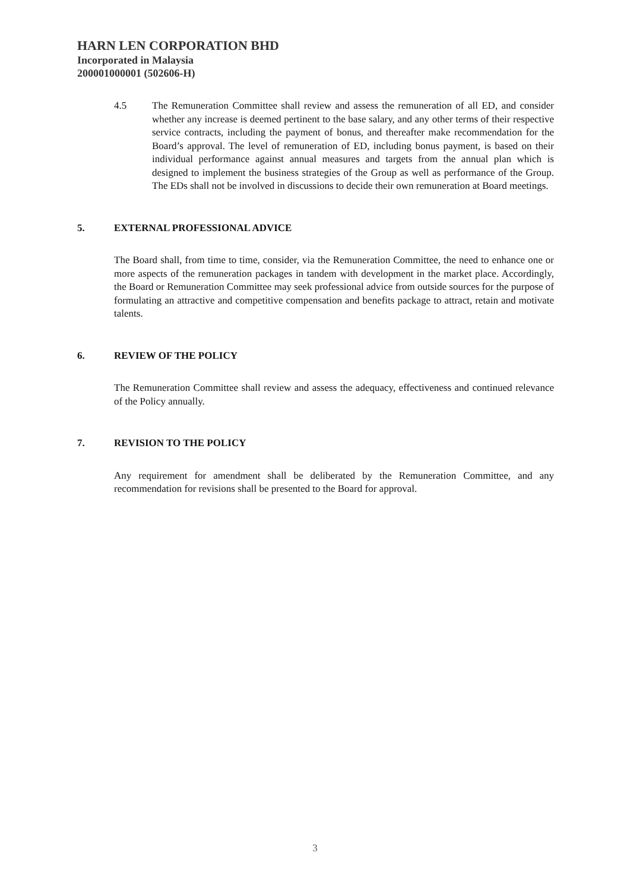HARN LEN CORPORATION BHD
Incorporated in Malaysia
200001000001 (502606-H)
4.5 The Remuneration Committee shall review and assess the remuneration of all ED, and consider whether any increase is deemed pertinent to the base salary, and any other terms of their respective service contracts, including the payment of bonus, and thereafter make recommendation for the Board’s approval. The level of remuneration of ED, including bonus payment, is based on their individual performance against annual measures and targets from the annual plan which is designed to implement the business strategies of the Group as well as performance of the Group. The EDs shall not be involved in discussions to decide their own remuneration at Board meetings.
5. EXTERNAL PROFESSIONAL ADVICE
The Board shall, from time to time, consider, via the Remuneration Committee, the need to enhance one or more aspects of the remuneration packages in tandem with development in the market place. Accordingly, the Board or Remuneration Committee may seek professional advice from outside sources for the purpose of formulating an attractive and competitive compensation and benefits package to attract, retain and motivate talents.
6. REVIEW OF THE POLICY
The Remuneration Committee shall review and assess the adequacy, effectiveness and continued relevance of the Policy annually.
7. REVISION TO THE POLICY
Any requirement for amendment shall be deliberated by the Remuneration Committee, and any recommendation for revisions shall be presented to the Board for approval.
3